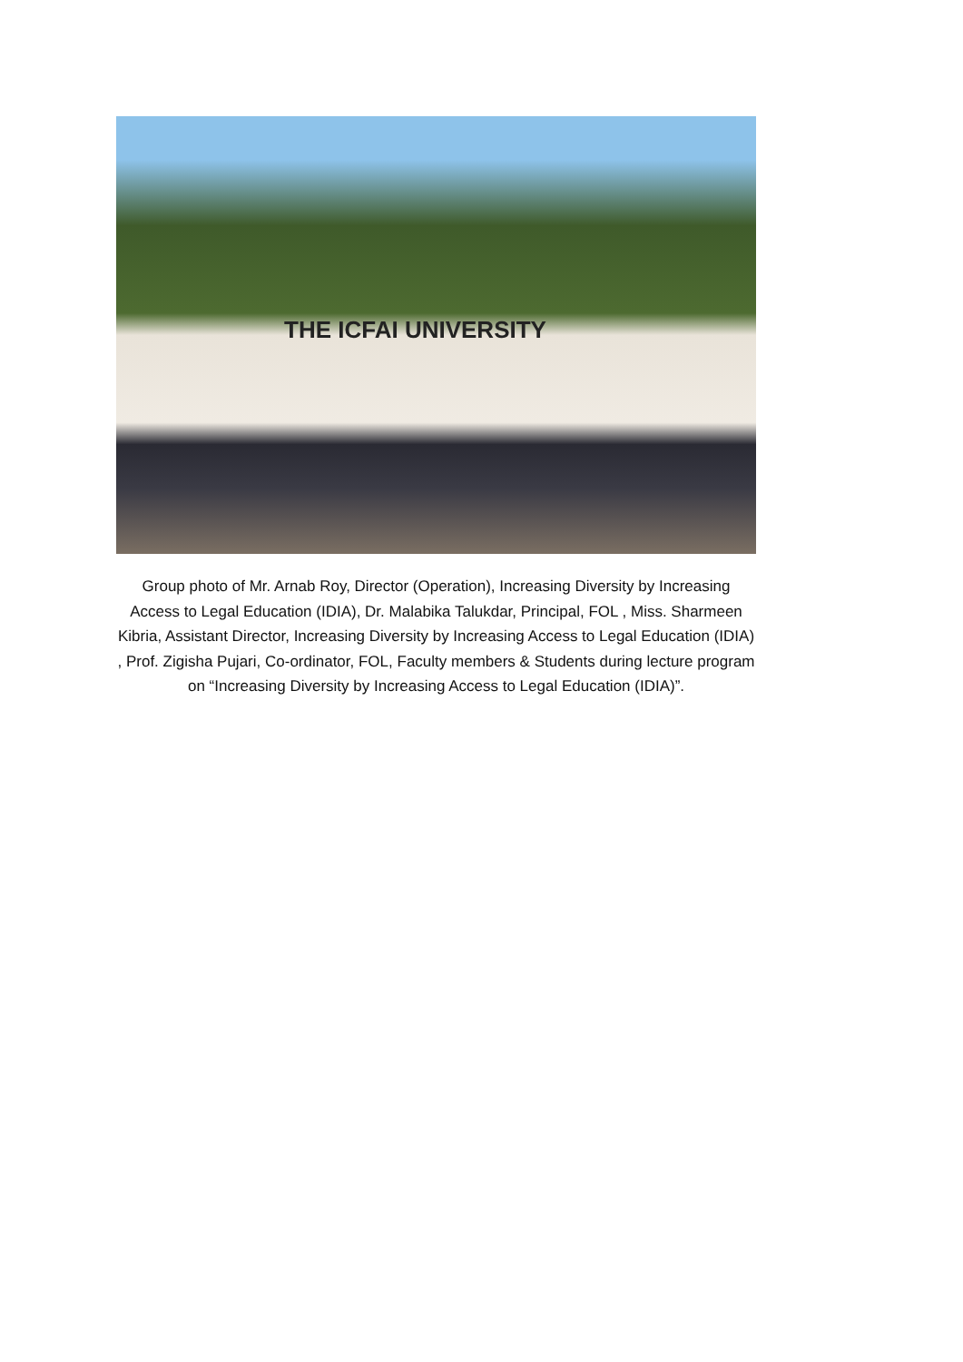THE ICFAI UNIVERSITY
Group photo of Mr. Arnab Roy, Director (Operation), Increasing Diversity by Increasing Access to Legal Education (IDIA), Dr. Malabika Talukdar, Principal, FOL , Miss. Sharmeen Kibria, Assistant Director, Increasing Diversity by Increasing Access to Legal Education (IDIA) , Prof. Zigisha Pujari, Co-ordinator, FOL, Faculty members & Students during lecture program on “Increasing Diversity by Increasing Access to Legal Education (IDIA)”.